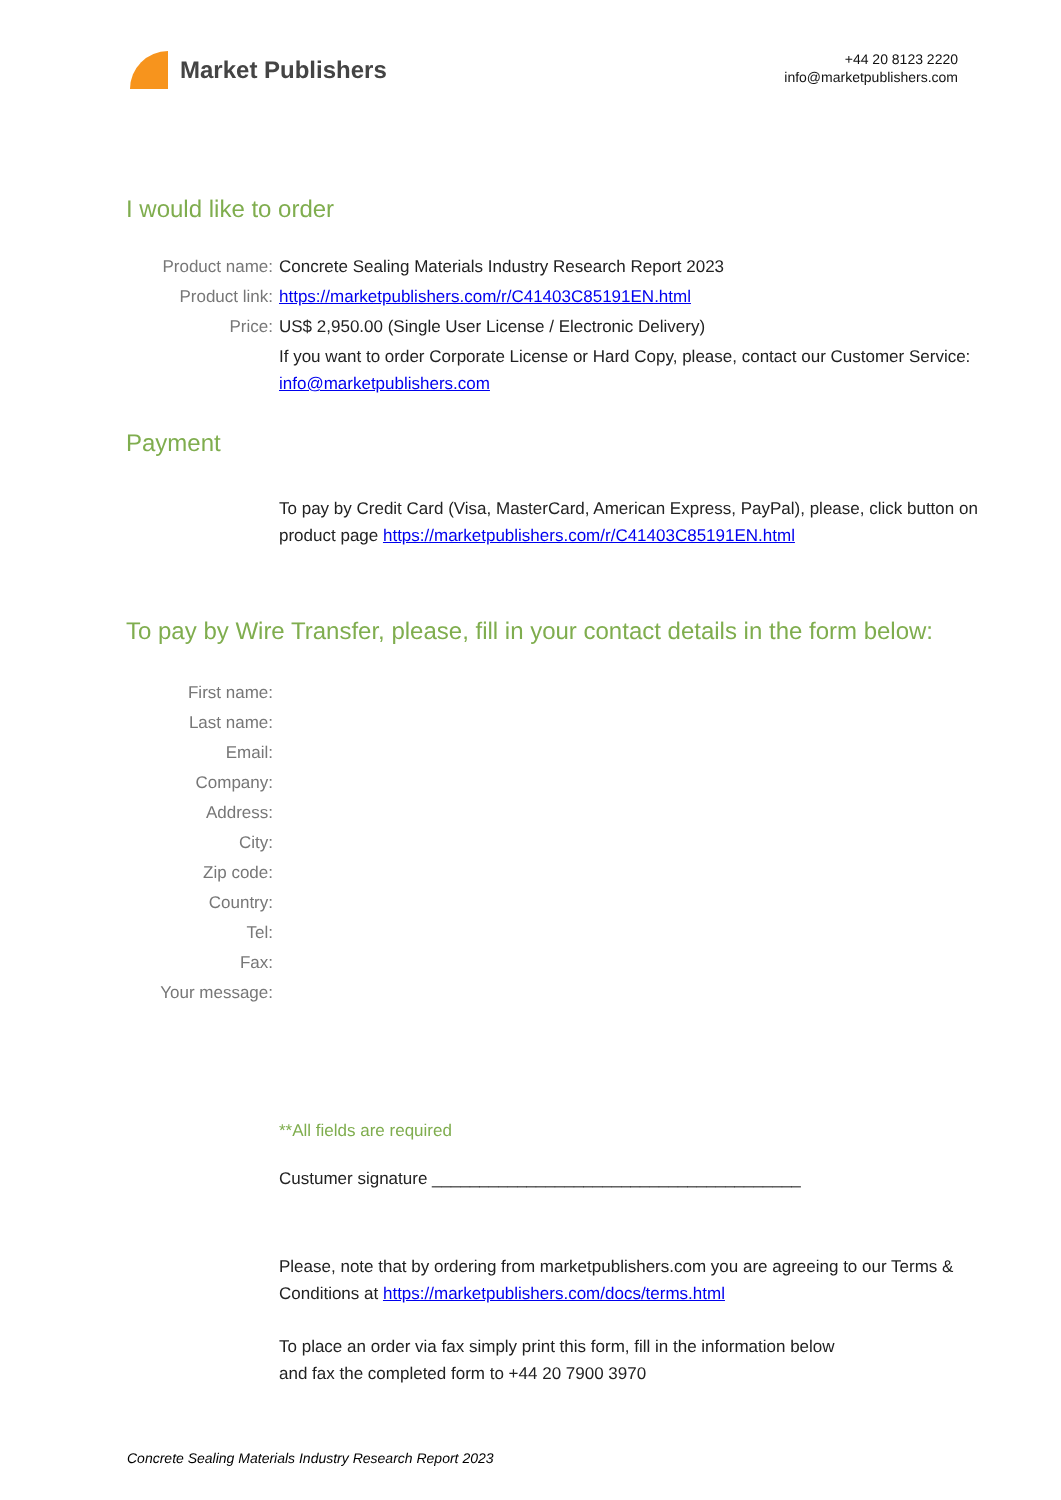Market Publishers
+44 20 8123 2220
info@marketpublishers.com
I would like to order
Product name: Concrete Sealing Materials Industry Research Report 2023
Product link: https://marketpublishers.com/r/C41403C85191EN.html
Price: US$ 2,950.00 (Single User License / Electronic Delivery)
If you want to order Corporate License or Hard Copy, please, contact our Customer Service:
info@marketpublishers.com
Payment
To pay by Credit Card (Visa, MasterCard, American Express, PayPal), please, click button on product page https://marketpublishers.com/r/C41403C85191EN.html
To pay by Wire Transfer, please, fill in your contact details in the form below:
First name:
Last name:
Email:
Company:
Address:
City:
Zip code:
Country:
Tel:
Fax:
Your message:
**All fields are required
Custumer signature _______________________________________
Please, note that by ordering from marketpublishers.com you are agreeing to our Terms & Conditions at https://marketpublishers.com/docs/terms.html
To place an order via fax simply print this form, fill in the information below
and fax the completed form to +44 20 7900 3970
Concrete Sealing Materials Industry Research Report 2023